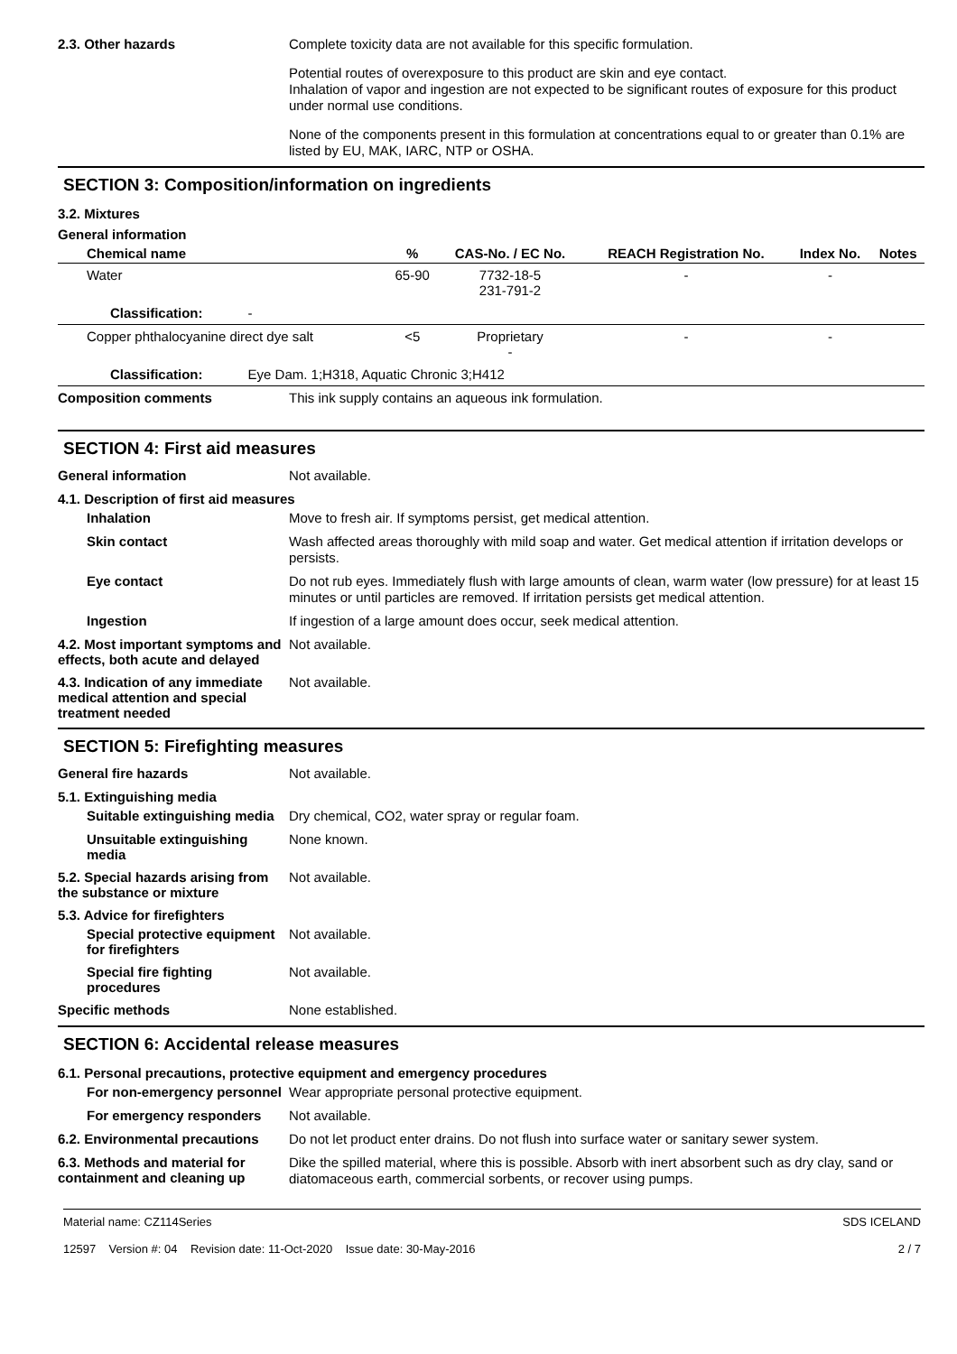2.3. Other hazards
Complete toxicity data are not available for this specific formulation.
Potential routes of overexposure to this product are skin and eye contact.
Inhalation of vapor and ingestion are not expected to be significant routes of exposure for this product under normal use conditions.
None of the components present in this formulation at concentrations equal to or greater than 0.1% are listed by EU, MAK, IARC, NTP or OSHA.
SECTION 3: Composition/information on ingredients
3.2. Mixtures
General information
| Chemical name | % | CAS-No. / EC No. | REACH Registration No. | Index No. | Notes |
| --- | --- | --- | --- | --- | --- |
| Water | 65-90 | 7732-18-5 231-791-2 | - | - | |
| Classification: - | | | | | |
| Copper phthalocyanine direct dye salt | <5 | Proprietary - | - | - | |
| Classification: Eye Dam. 1;H318, Aquatic Chronic 3;H412 | | | | | |
Composition comments
This ink supply contains an aqueous ink formulation.
SECTION 4: First aid measures
General information
Not available.
4.1. Description of first aid measures
Inhalation
Move to fresh air. If symptoms persist, get medical attention.
Skin contact
Wash affected areas thoroughly with mild soap and water. Get medical attention if irritation develops or persists.
Eye contact
Do not rub eyes. Immediately flush with large amounts of clean, warm water (low pressure) for at least 15 minutes or until particles are removed. If irritation persists get medical attention.
Ingestion
If ingestion of a large amount does occur, seek medical attention.
4.2. Most important symptoms and effects, both acute and delayed
Not available.
4.3. Indication of any immediate medical attention and special treatment needed
Not available.
SECTION 5: Firefighting measures
General fire hazards
Not available.
5.1. Extinguishing media
Suitable extinguishing media
Dry chemical, CO2, water spray or regular foam.
Unsuitable extinguishing media
None known.
5.2. Special hazards arising from the substance or mixture
Not available.
5.3. Advice for firefighters
Special protective equipment for firefighters
Not available.
Special fire fighting procedures
Not available.
Specific methods
None established.
SECTION 6: Accidental release measures
6.1. Personal precautions, protective equipment and emergency procedures
For non-emergency personnel
Wear appropriate personal protective equipment.
For emergency responders
Not available.
6.2. Environmental precautions
Do not let product enter drains. Do not flush into surface water or sanitary sewer system.
6.3. Methods and material for containment and cleaning up
Dike the spilled material, where this is possible. Absorb with inert absorbent such as dry clay, sand or diatomaceous earth, commercial sorbents, or recover using pumps.
Material name: CZ114Series
12597 Version #: 04 Revision date: 11-Oct-2020 Issue date: 30-May-2016
SDS ICELAND
2 / 7